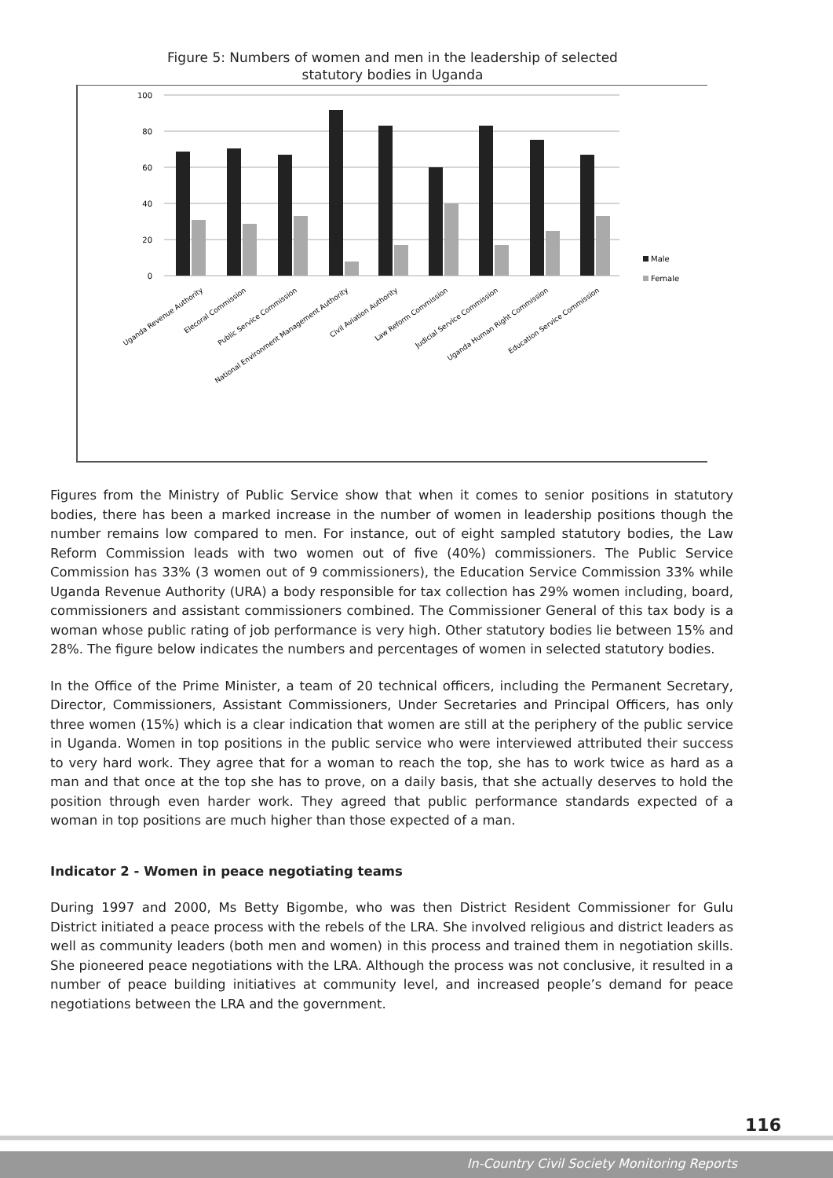Figure 5: Numbers of women and men in the leadership of selected
statutory bodies in Uganda
100
80
60
40
20
0
Male
Female
Uganda Revenue Authority
Elecoral Commission
Public Service Commission
National Environment Management Authority
Civil Aviation Authority
Law Reform Commission
Judicial Service Commission
Uganda Human Right Commission
Education Service Commission
Figures from the Ministry of Public Service show that when it comes to senior positions in statutory bodies, there has been a marked increase in the number of women in leadership positions though the number remains low compared to men. For instance, out of eight sampled statutory bodies, the Law Reform Commission leads with two women out of five (40%) commissioners. The Public Service Commission has 33% (3 women out of 9 commissioners), the Education Service Commission 33% while Uganda Revenue Authority (URA) a body responsible for tax collection has 29% women including, board, commissioners and assistant commissioners combined. The Commissioner General of this tax body is a woman whose public rating of job performance is very high. Other statutory bodies lie between 15% and 28%. The figure below indicates the numbers and percentages of women in selected statutory bodies.
In the Office of the Prime Minister, a team of 20 technical officers, including the Permanent Secretary, Director, Commissioners, Assistant Commissioners, Under Secretaries and Principal Officers, has only three women (15%) which is a clear indication that women are still at the periphery of the public service in Uganda. Women in top positions in the public service who were interviewed attributed their success to very hard work. They agree that for a woman to reach the top, she has to work twice as hard as a man and that once at the top she has to prove, on a daily basis, that she actually deserves to hold the position through even harder work. They agreed that public performance standards expected of a woman in top positions are much higher than those expected of a man.
Indicator 2 - Women in peace negotiating teams
During 1997 and 2000, Ms Betty Bigombe, who was then District Resident Commissioner for Gulu District initiated a peace process with the rebels of the LRA. She involved religious and district leaders as well as community leaders (both men and women) in this process and trained them in negotiation skills. She pioneered peace negotiations with the LRA. Although the process was not conclusive, it resulted in a number of peace building initiatives at community level, and increased people’s demand for peace negotiations between the LRA and the government.
116
In-Country Civil Society Monitoring Reports